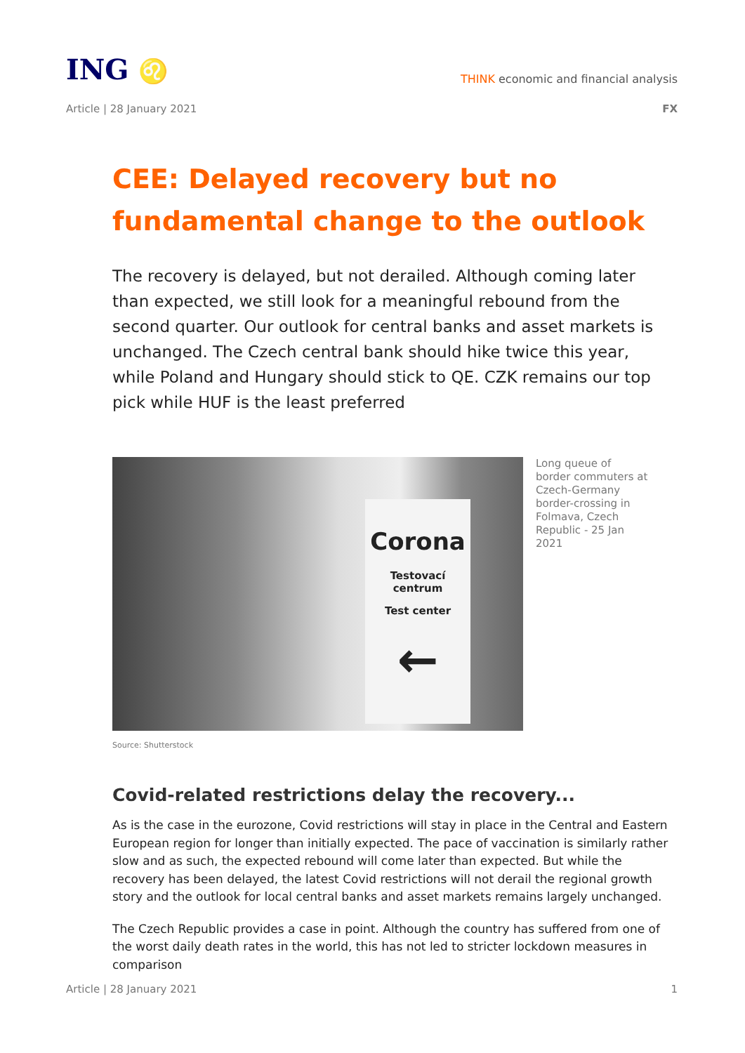ING ♌
THINK economic and financial analysis
Article | 28 January 2021 FX
CEE: Delayed recovery but no fundamental change to the outlook
The recovery is delayed, but not derailed. Although coming later than expected, we still look for a meaningful rebound from the second quarter. Our outlook for central banks and asset markets is unchanged. The Czech central bank should hike twice this year, while Poland and Hungary should stick to QE. CZK remains our top pick while HUF is the least preferred
Corona
Testovací centrum
Test center
←
Long queue of border commuters at Czech-Germany border-crossing in Folmava, Czech Republic - 25 Jan 2021
Source: Shutterstock
Covid-related restrictions delay the recovery...
As is the case in the eurozone, Covid restrictions will stay in place in the Central and Eastern European region for longer than initially expected. The pace of vaccination is similarly rather slow and as such, the expected rebound will come later than expected. But while the recovery has been delayed, the latest Covid restrictions will not derail the regional growth story and the outlook for local central banks and asset markets remains largely unchanged.
The Czech Republic provides a case in point. Although the country has suffered from one of the worst daily death rates in the world, this has not led to stricter lockdown measures in comparison
Article | 28 January 2021 1